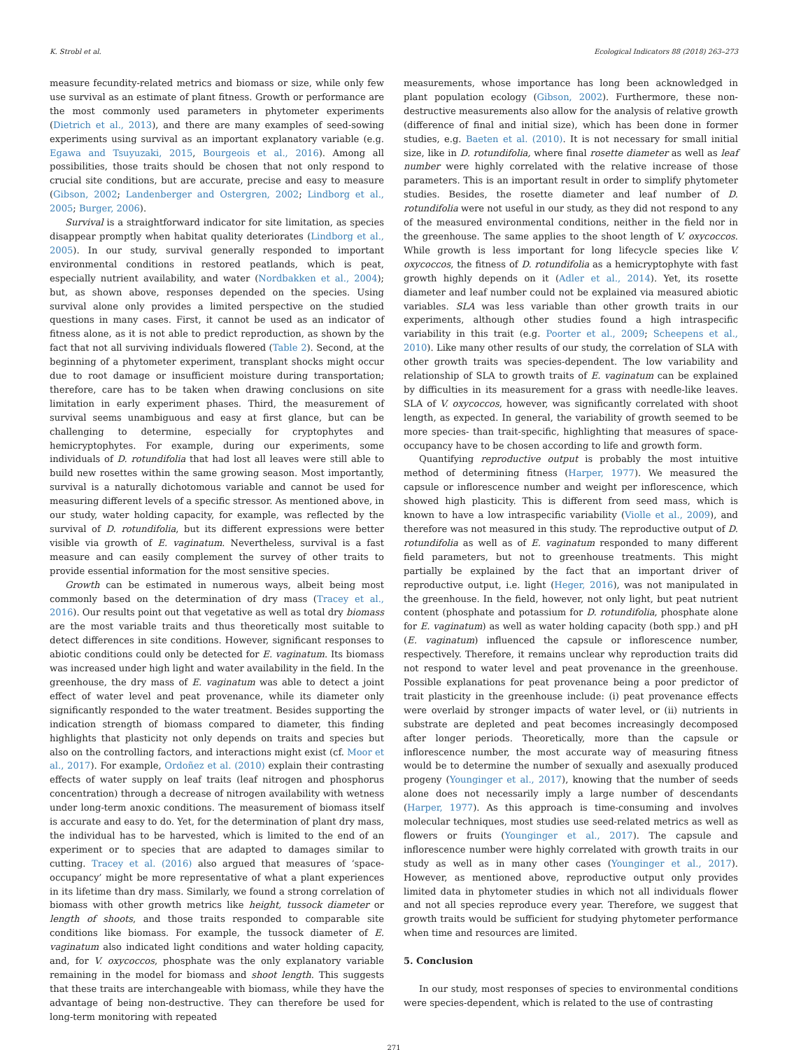K. Strobl et al. Ecological Indicators 88 (2018) 263–273
measure fecundity-related metrics and biomass or size, while only few use survival as an estimate of plant fitness. Growth or performance are the most commonly used parameters in phytometer experiments (Dietrich et al., 2013), and there are many examples of seed-sowing experiments using survival as an important explanatory variable (e.g. Egawa and Tsuyuzaki, 2015, Bourgeois et al., 2016). Among all possibilities, those traits should be chosen that not only respond to crucial site conditions, but are accurate, precise and easy to measure (Gibson, 2002; Landenberger and Ostergren, 2002; Lindborg et al., 2005; Burger, 2006).
Survival is a straightforward indicator for site limitation, as species disappear promptly when habitat quality deteriorates (Lindborg et al., 2005). In our study, survival generally responded to important environmental conditions in restored peatlands, which is peat, especially nutrient availability, and water (Nordbakken et al., 2004); but, as shown above, responses depended on the species. Using survival alone only provides a limited perspective on the studied questions in many cases. First, it cannot be used as an indicator of fitness alone, as it is not able to predict reproduction, as shown by the fact that not all surviving individuals flowered (Table 2). Second, at the beginning of a phytometer experiment, transplant shocks might occur due to root damage or insufficient moisture during transportation; therefore, care has to be taken when drawing conclusions on site limitation in early experiment phases. Third, the measurement of survival seems unambiguous and easy at first glance, but can be challenging to determine, especially for cryptophytes and hemicryptophytes. For example, during our experiments, some individuals of D. rotundifolia that had lost all leaves were still able to build new rosettes within the same growing season. Most importantly, survival is a naturally dichotomous variable and cannot be used for measuring different levels of a specific stressor. As mentioned above, in our study, water holding capacity, for example, was reflected by the survival of D. rotundifolia, but its different expressions were better visible via growth of E. vaginatum. Nevertheless, survival is a fast measure and can easily complement the survey of other traits to provide essential information for the most sensitive species.
Growth can be estimated in numerous ways, albeit being most commonly based on the determination of dry mass (Tracey et al., 2016). Our results point out that vegetative as well as total dry biomass are the most variable traits and thus theoretically most suitable to detect differences in site conditions. However, significant responses to abiotic conditions could only be detected for E. vaginatum. Its biomass was increased under high light and water availability in the field. In the greenhouse, the dry mass of E. vaginatum was able to detect a joint effect of water level and peat provenance, while its diameter only significantly responded to the water treatment. Besides supporting the indication strength of biomass compared to diameter, this finding highlights that plasticity not only depends on traits and species but also on the controlling factors, and interactions might exist (cf. Moor et al., 2017). For example, Ordoñez et al. (2010) explain their contrasting effects of water supply on leaf traits (leaf nitrogen and phosphorus concentration) through a decrease of nitrogen availability with wetness under long-term anoxic conditions. The measurement of biomass itself is accurate and easy to do. Yet, for the determination of plant dry mass, the individual has to be harvested, which is limited to the end of an experiment or to species that are adapted to damages similar to cutting. Tracey et al. (2016) also argued that measures of ‘space-occupancy’ might be more representative of what a plant experiences in its lifetime than dry mass. Similarly, we found a strong correlation of biomass with other growth metrics like height, tussock diameter or length of shoots, and those traits responded to comparable site conditions like biomass. For example, the tussock diameter of E. vaginatum also indicated light conditions and water holding capacity, and, for V. oxycoccos, phosphate was the only explanatory variable remaining in the model for biomass and shoot length. This suggests that these traits are interchangeable with biomass, while they have the advantage of being non-destructive. They can therefore be used for long-term monitoring with repeated
measurements, whose importance has long been acknowledged in plant population ecology (Gibson, 2002). Furthermore, these non-destructive measurements also allow for the analysis of relative growth (difference of final and initial size), which has been done in former studies, e.g. Baeten et al. (2010). It is not necessary for small initial size, like in D. rotundifolia, where final rosette diameter as well as leaf number were highly correlated with the relative increase of those parameters. This is an important result in order to simplify phytometer studies. Besides, the rosette diameter and leaf number of D. rotundifolia were not useful in our study, as they did not respond to any of the measured environmental conditions, neither in the field nor in the greenhouse. The same applies to the shoot length of V. oxycoccos. While growth is less important for long lifecycle species like V. oxycoccos, the fitness of D. rotundifolia as a hemicryptophyte with fast growth highly depends on it (Adler et al., 2014). Yet, its rosette diameter and leaf number could not be explained via measured abiotic variables. SLA was less variable than other growth traits in our experiments, although other studies found a high intraspecific variability in this trait (e.g. Poorter et al., 2009; Scheepens et al., 2010). Like many other results of our study, the correlation of SLA with other growth traits was species-dependent. The low variability and relationship of SLA to growth traits of E. vaginatum can be explained by difficulties in its measurement for a grass with needle-like leaves. SLA of V. oxycoccos, however, was significantly correlated with shoot length, as expected. In general, the variability of growth seemed to be more species- than trait-specific, highlighting that measures of space-occupancy have to be chosen according to life and growth form.
Quantifying reproductive output is probably the most intuitive method of determining fitness (Harper, 1977). We measured the capsule or inflorescence number and weight per inflorescence, which showed high plasticity. This is different from seed mass, which is known to have a low intraspecific variability (Violle et al., 2009), and therefore was not measured in this study. The reproductive output of D. rotundifolia as well as of E. vaginatum responded to many different field parameters, but not to greenhouse treatments. This might partially be explained by the fact that an important driver of reproductive output, i.e. light (Heger, 2016), was not manipulated in the greenhouse. In the field, however, not only light, but peat nutrient content (phosphate and potassium for D. rotundifolia, phosphate alone for E. vaginatum) as well as water holding capacity (both spp.) and pH (E. vaginatum) influenced the capsule or inflorescence number, respectively. Therefore, it remains unclear why reproduction traits did not respond to water level and peat provenance in the greenhouse. Possible explanations for peat provenance being a poor predictor of trait plasticity in the greenhouse include: (i) peat provenance effects were overlaid by stronger impacts of water level, or (ii) nutrients in substrate are depleted and peat becomes increasingly decomposed after longer periods. Theoretically, more than the capsule or inflorescence number, the most accurate way of measuring fitness would be to determine the number of sexually and asexually produced progeny (Younginger et al., 2017), knowing that the number of seeds alone does not necessarily imply a large number of descendants (Harper, 1977). As this approach is time-consuming and involves molecular techniques, most studies use seed-related metrics as well as flowers or fruits (Younginger et al., 2017). The capsule and inflorescence number were highly correlated with growth traits in our study as well as in many other cases (Younginger et al., 2017). However, as mentioned above, reproductive output only provides limited data in phytometer studies in which not all individuals flower and not all species reproduce every year. Therefore, we suggest that growth traits would be sufficient for studying phytometer performance when time and resources are limited.
5. Conclusion
In our study, most responses of species to environmental conditions were species-dependent, which is related to the use of contrasting
271